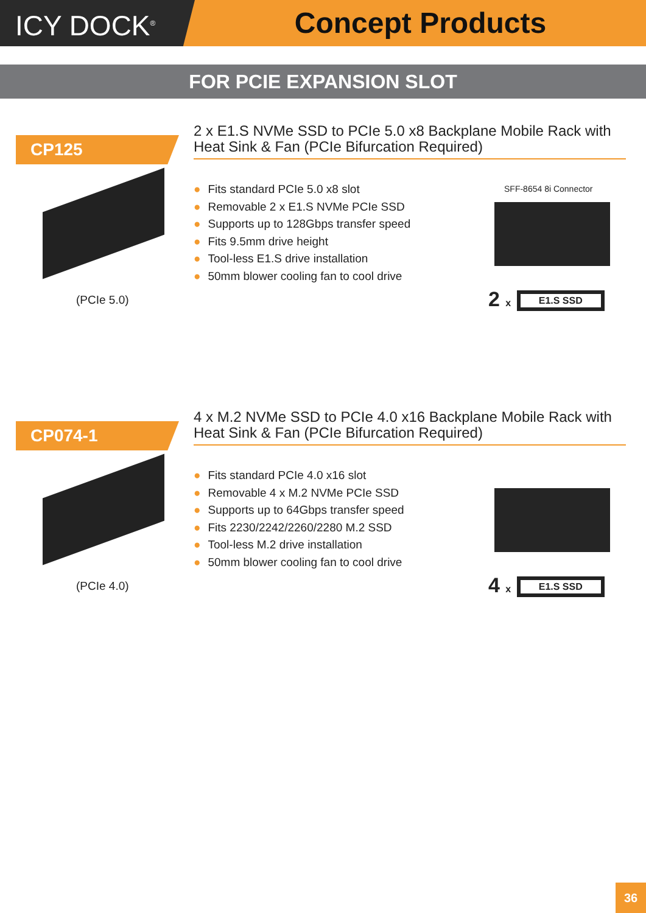ICY DOCK<sup>®</sup>
Concept Products
FOR PCIE EXPANSION SLOT
CP125
2 x E1.S NVMe SSD to PCIe 5.0 x8 Backplane Mobile Rack with Heat Sink & Fan (PCIe Bifurcation Required)
● Fits standard PCIe 5.0 x8 slot
● Removable 2 x E1.S NVMe PCIe SSD
● Supports up to 128Gbps transfer speed
● Fits 9.5mm drive height
● Tool-less E1.S drive installation
● 50mm blower cooling fan to cool drive
(PCIe 5.0)
SFF-8654 8i Connector
2 x E1.S SSD
CP074-1
4 x M.2 NVMe SSD to PCIe 4.0 x16 Backplane Mobile Rack with Heat Sink & Fan (PCIe Bifurcation Required)
● Fits standard PCIe 4.0 x16 slot
● Removable 4 x M.2 NVMe PCIe SSD
● Supports up to 64Gbps transfer speed
● Fits 2230/2242/2260/2280 M.2 SSD
● Tool-less M.2 drive installation
● 50mm blower cooling fan to cool drive
(PCIe 4.0) 4 x E1.S SSD
36